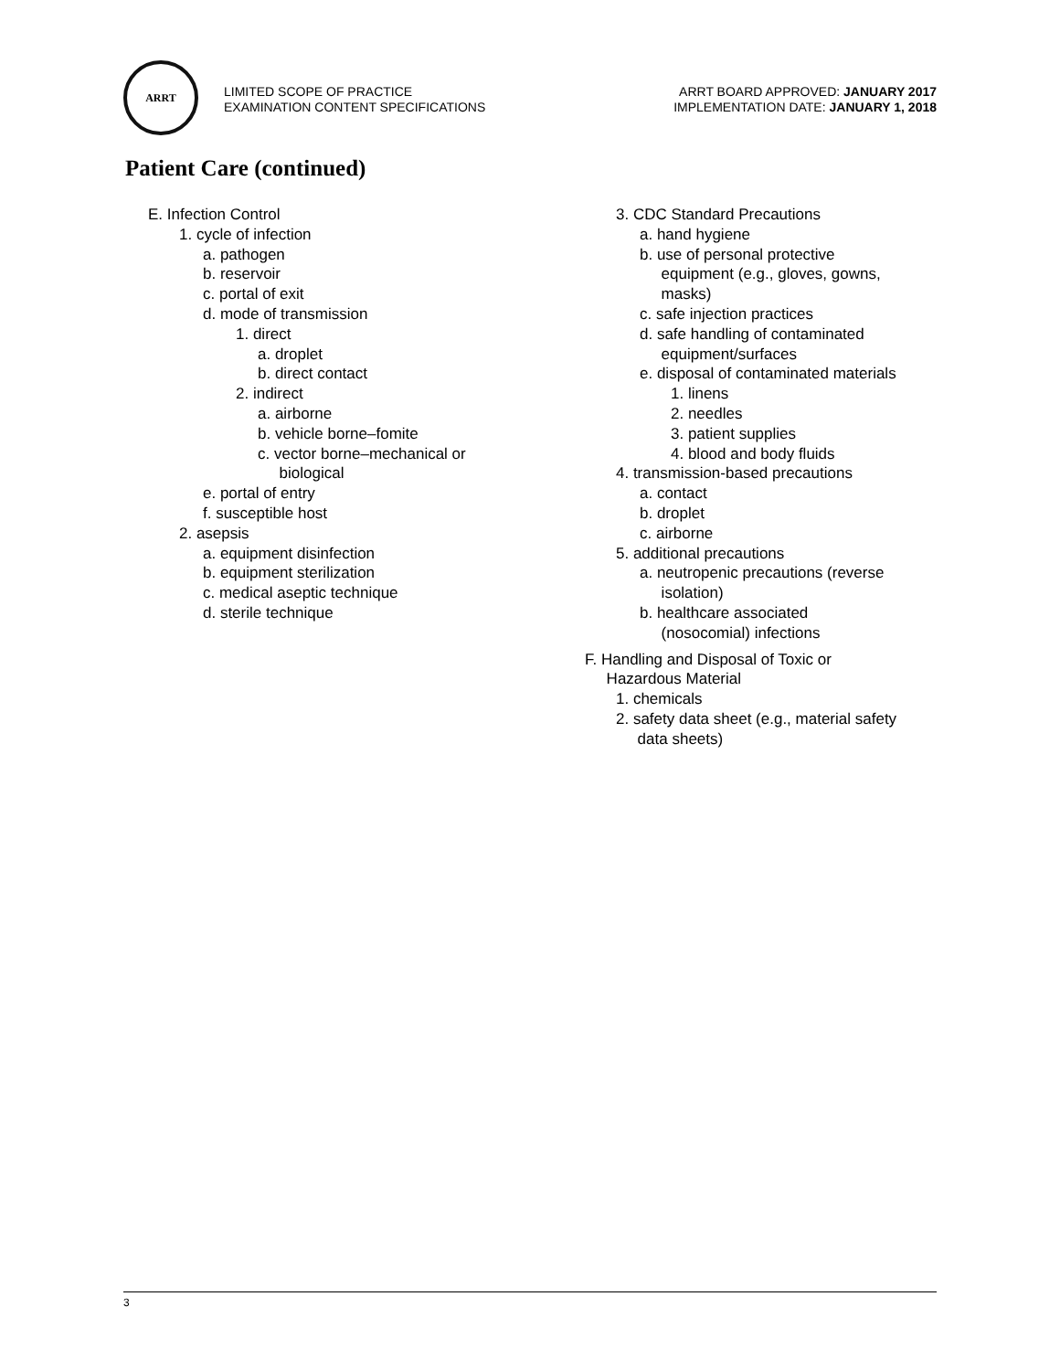ARRT
LIMITED SCOPE OF PRACTICE
EXAMINATION CONTENT SPECIFICATIONS
ARRT BOARD APPROVED: JANUARY 2017
IMPLEMENTATION DATE: JANUARY 1, 2018
Patient Care (continued)
E. Infection Control
1. cycle of infection
a. pathogen
b. reservoir
c. portal of exit
d. mode of transmission
1. direct
a. droplet
b. direct contact
2. indirect
a. airborne
b. vehicle borne–fomite
c. vector borne–mechanical or
biological
e. portal of entry
f. susceptible host
2. asepsis
a. equipment disinfection
b. equipment sterilization
c. medical aseptic technique
d. sterile technique
3. CDC Standard Precautions
a. hand hygiene
b. use of personal protective
equipment (e.g., gloves, gowns,
masks)
c. safe injection practices
d. safe handling of contaminated
equipment/surfaces
e. disposal of contaminated materials
1. linens
2. needles
3. patient supplies
4. blood and body fluids
4. transmission-based precautions
a. contact
b. droplet
c. airborne
5. additional precautions
a. neutropenic precautions (reverse
isolation)
b. healthcare associated
(nosocomial) infections
F. Handling and Disposal of Toxic or
Hazardous Material
1. chemicals
2. safety data sheet (e.g., material safety
data sheets)
3